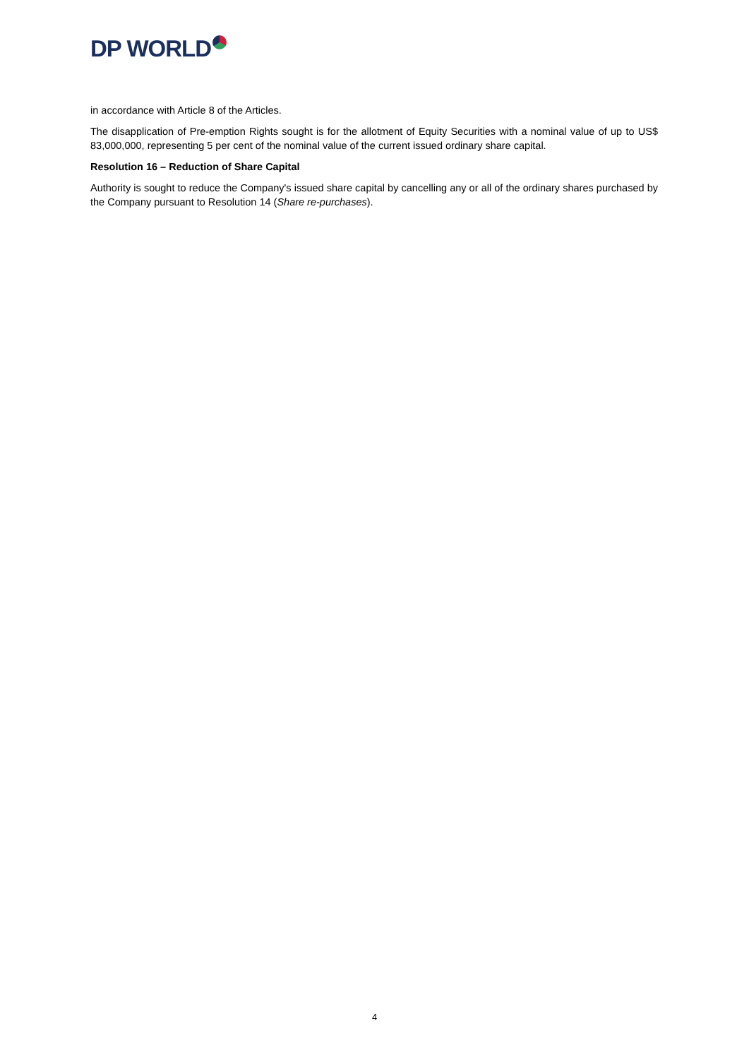DP WORLD
in accordance with Article 8 of the Articles.
The disapplication of Pre-emption Rights sought is for the allotment of Equity Securities with a nominal value of up to US$ 83,000,000, representing 5 per cent of the nominal value of the current issued ordinary share capital.
Resolution 16 – Reduction of Share Capital
Authority is sought to reduce the Company's issued share capital by cancelling any or all of the ordinary shares purchased by the Company pursuant to Resolution 14 (Share re-purchases).
4